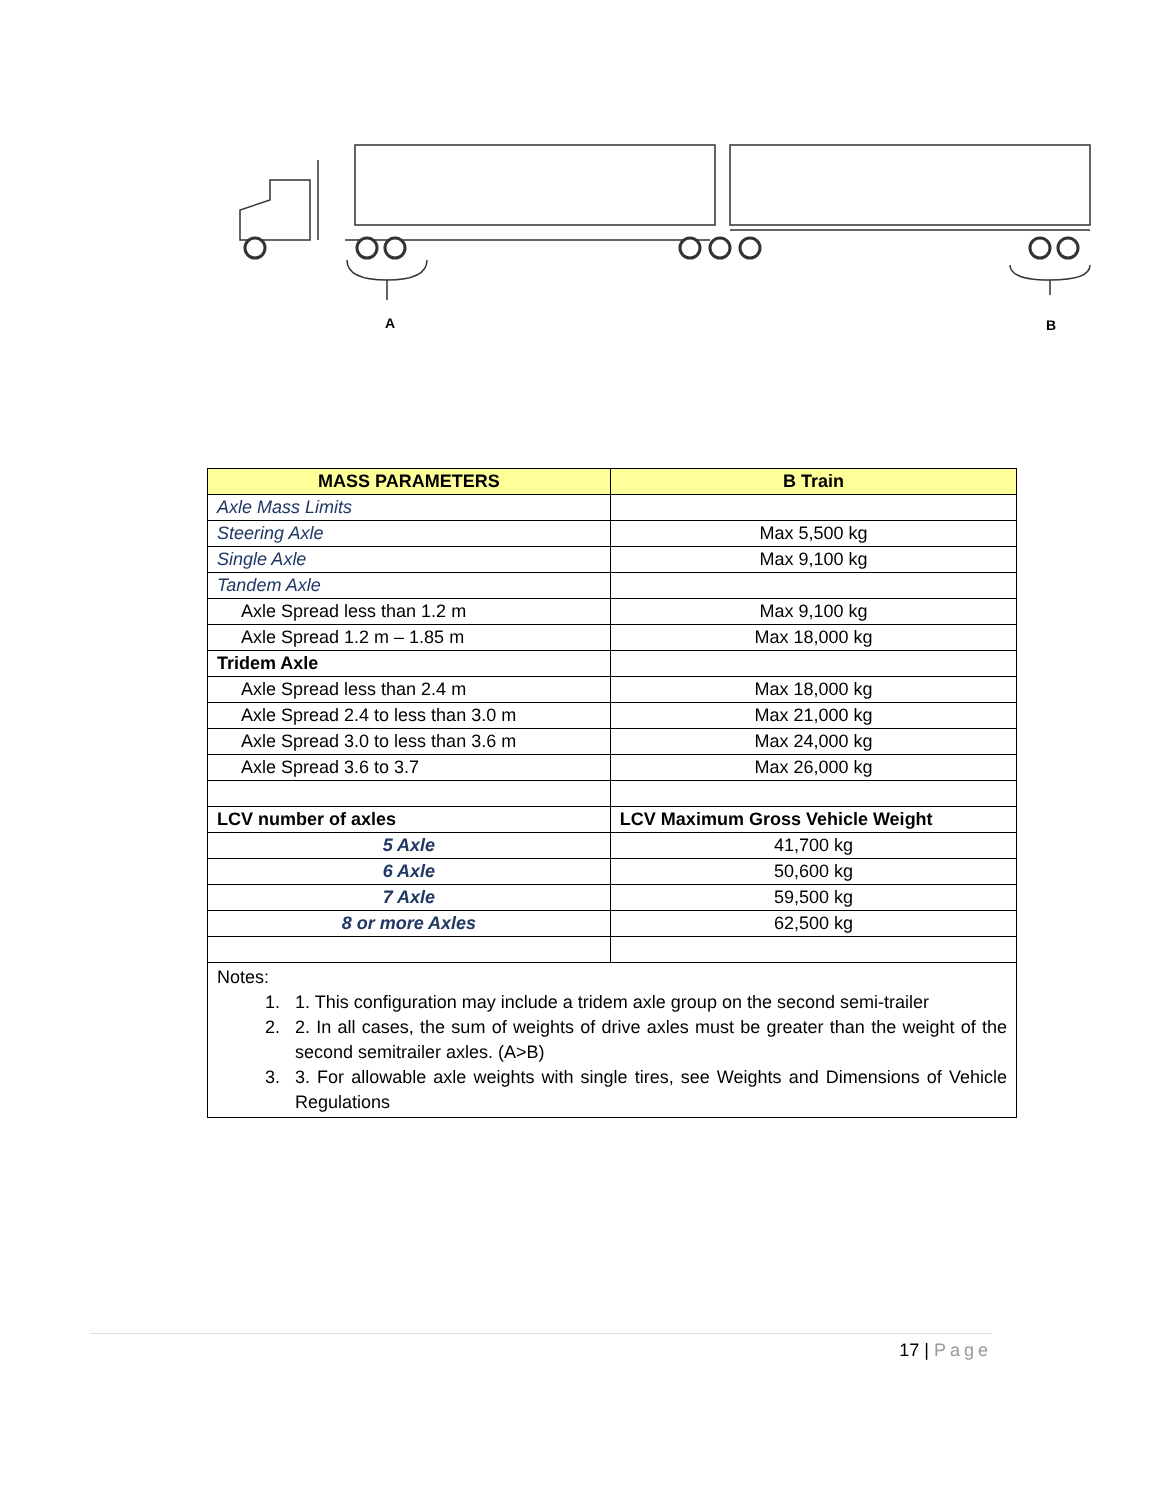A
B
| MASS PARAMETERS | B Train |
| --- | --- |
| Axle Mass Limits | |
| Steering Axle | Max 5,500 kg |
| Single Axle | Max 9,100 kg |
| Tandem Axle | |
| Axle Spread less than 1.2 m | Max 9,100 kg |
| Axle Spread 1.2 m – 1.85 m | Max 18,000 kg |
| Tridem Axle | |
| Axle Spread less than 2.4 m | Max 18,000 kg |
| Axle Spread 2.4 to less than 3.0 m | Max 21,000 kg |
| Axle Spread 3.0 to less than 3.6 m | Max 24,000 kg |
| Axle Spread 3.6 to 3.7 | Max 26,000 kg |
| LCV number of axles | LCV Maximum Gross Vehicle Weight |
| 5 Axle | 41,700 kg |
| 6 Axle | 50,600 kg |
| 7 Axle | 59,500 kg |
| 8 or more Axles | 62,500 kg |
| Notes: 1. 1. This configuration may include a tridem axle group on the second semi-trailer 2. 2. In all cases, the sum of weights of drive axles must be greater than the weight of the second semitrailer axles. (A>B) 3. 3. For allowable axle weights with single tires, see Weights and Dimensions of Vehicle Regulations | |
17 | Page